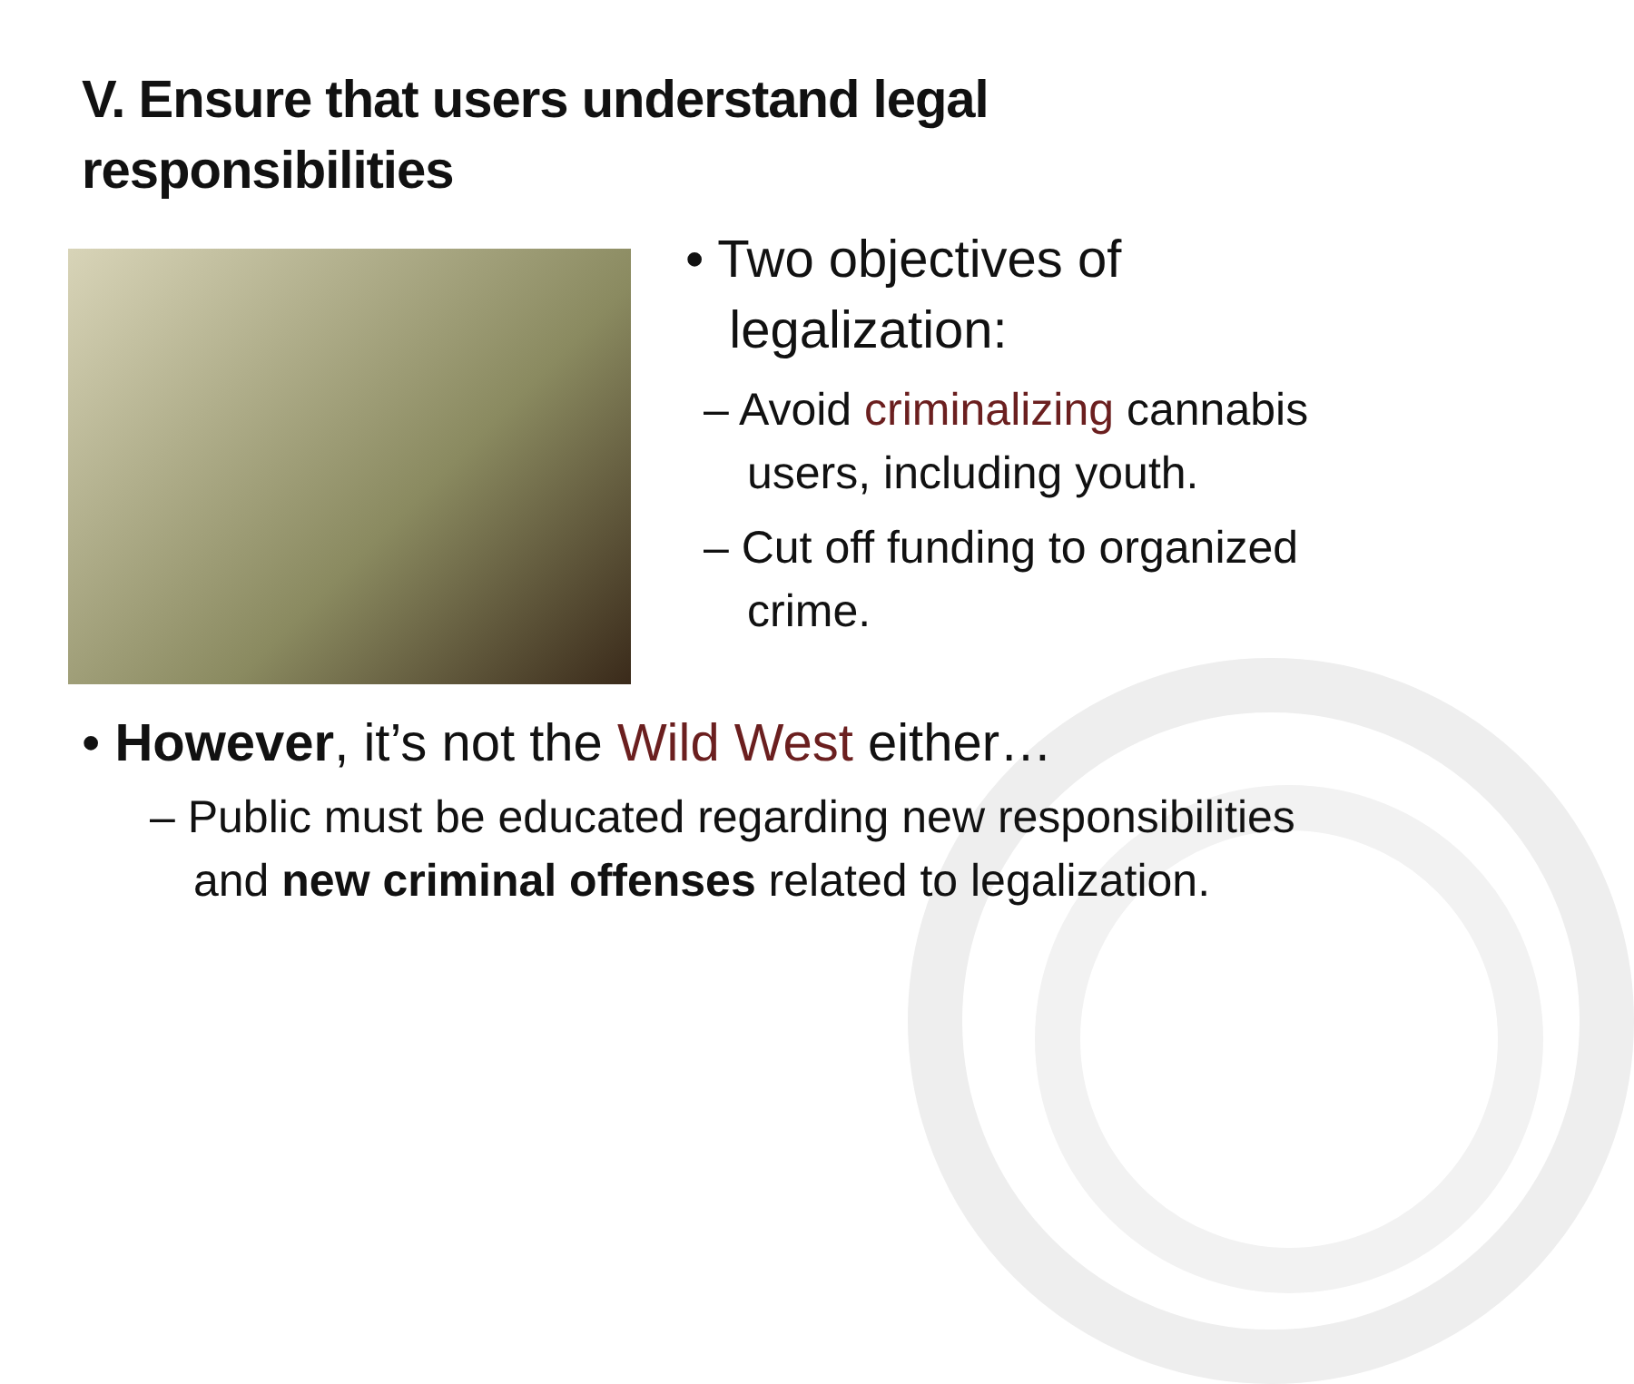V. Ensure that users understand legal
responsibilities
• Two objectives of
legalization:
– Avoid criminalizing cannabis users, including youth.
– Cut off funding to organized crime.
• However, it’s not the Wild West either…
– Public must be educated regarding new responsibilities and new criminal offenses related to legalization.